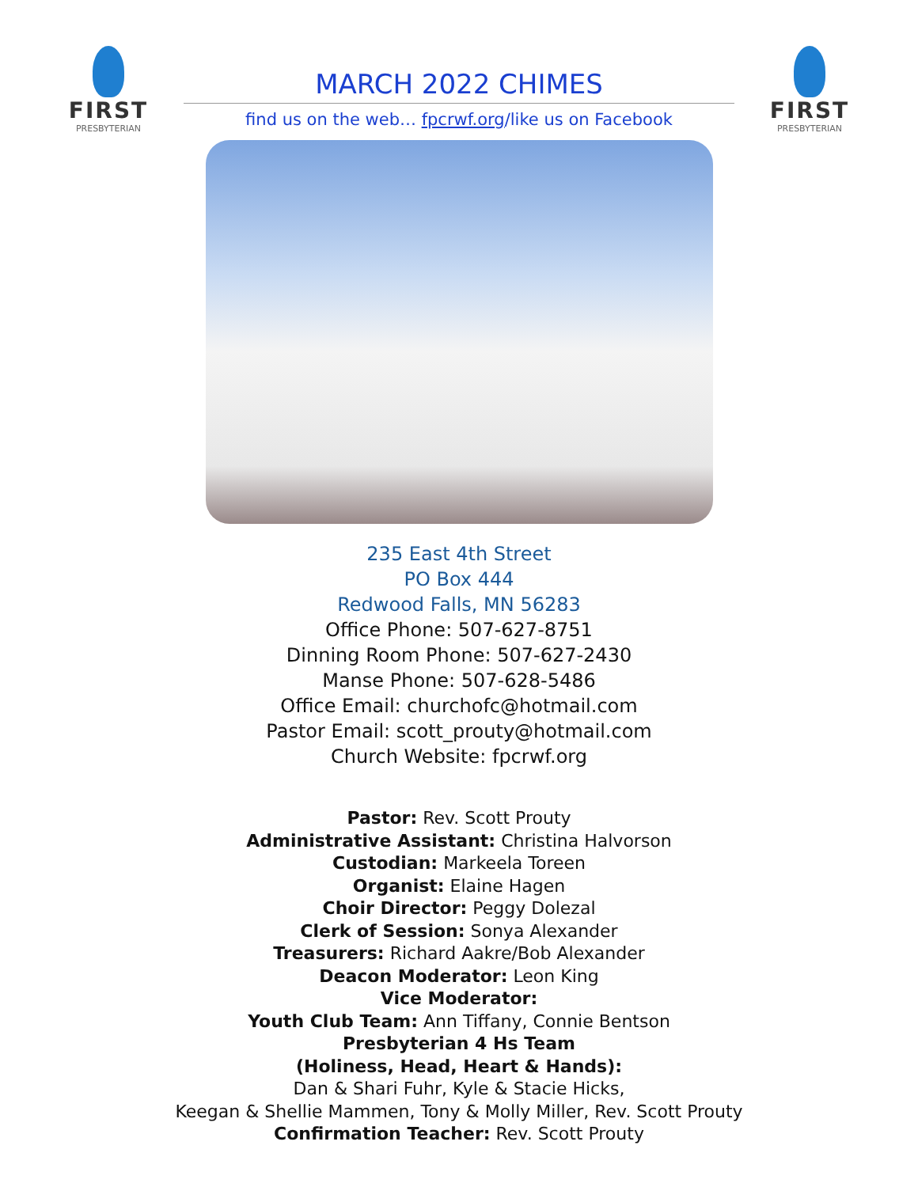FIRST
PRESBYTERIAN
MARCH 2022 CHIMES
find us on the web… fpcrwf.org/like us on Facebook
FIRST
PRESBYTERIAN
235 East 4th Street
PO Box 444
Redwood Falls, MN 56283
Office Phone: 507-627-8751
Dinning Room Phone: 507-627-2430
Manse Phone: 507-628-5486
Office Email: churchofc@hotmail.com
Pastor Email: scott_prouty@hotmail.com
Church Website: fpcrwf.org
Pastor: Rev. Scott Prouty
Administrative Assistant: Christina Halvorson
Custodian: Markeela Toreen
Organist: Elaine Hagen
Choir Director: Peggy Dolezal
Clerk of Session: Sonya Alexander
Treasurers: Richard Aakre/Bob Alexander
Deacon Moderator: Leon King
Vice Moderator:
Youth Club Team: Ann Tiffany, Connie Bentson
Presbyterian 4 Hs Team
(Holiness, Head, Heart & Hands):
Dan & Shari Fuhr, Kyle & Stacie Hicks,
Keegan & Shellie Mammen, Tony & Molly Miller, Rev. Scott Prouty
Confirmation Teacher: Rev. Scott Prouty